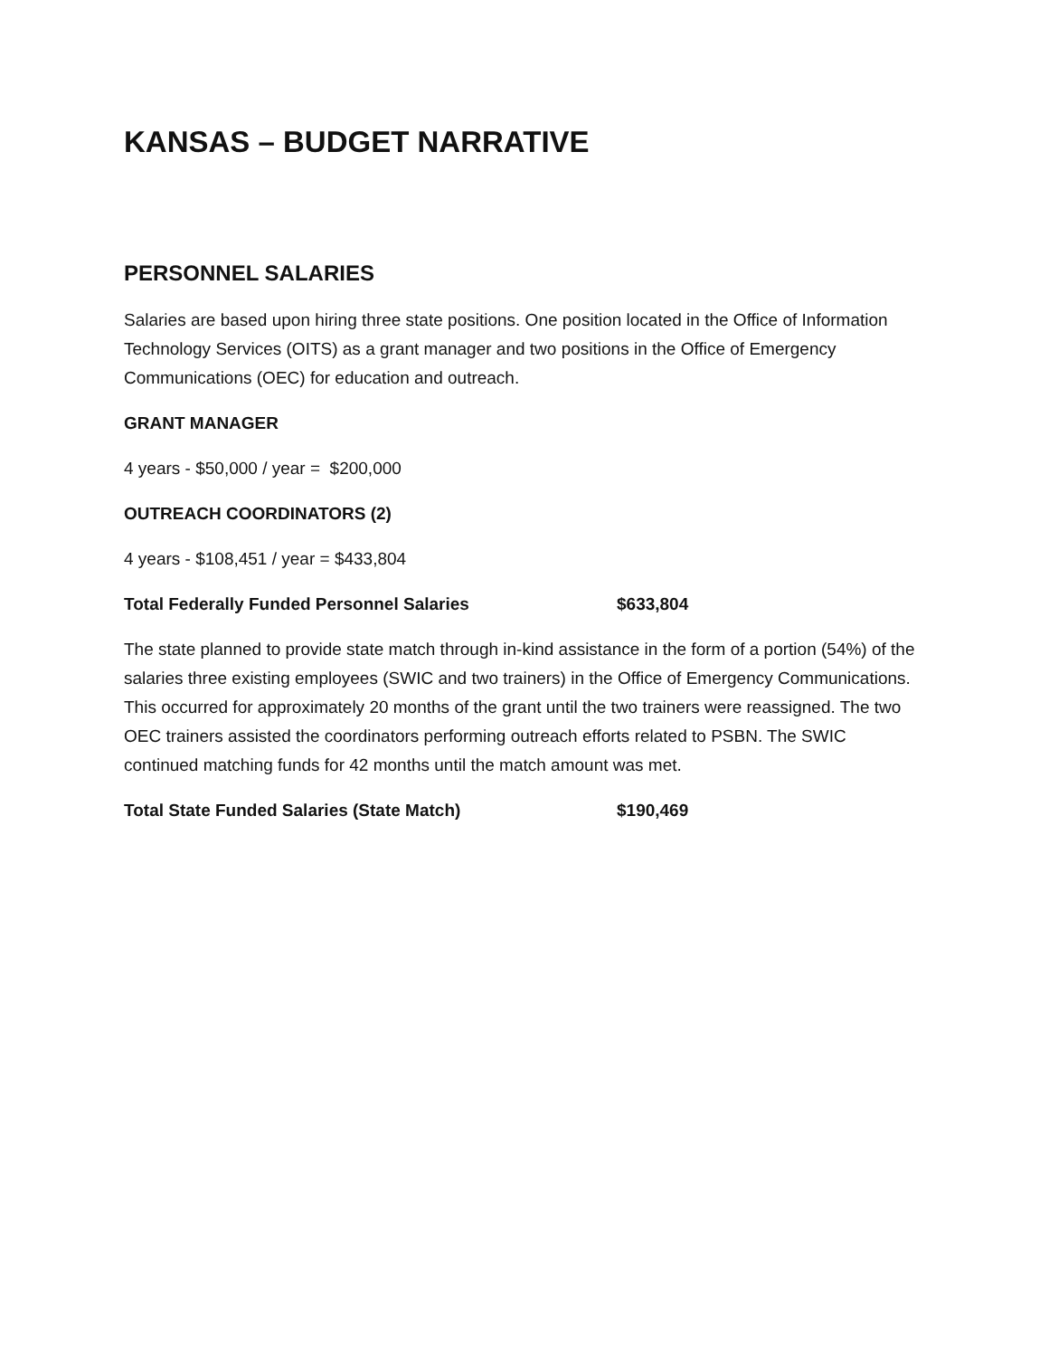KANSAS – BUDGET NARRATIVE
PERSONNEL SALARIES
Salaries are based upon hiring three state positions. One position located in the Office of Information Technology Services (OITS) as a grant manager and two positions in the Office of Emergency Communications (OEC) for education and outreach.
GRANT MANAGER
4 years - $50,000 / year = $200,000
OUTREACH COORDINATORS (2)
4 years - $108,451 / year = $433,804
Total Federally Funded Personnel Salaries $633,804
The state planned to provide state match through in-kind assistance in the form of a portion (54%) of the salaries three existing employees (SWIC and two trainers) in the Office of Emergency Communications. This occurred for approximately 20 months of the grant until the two trainers were reassigned. The two OEC trainers assisted the coordinators performing outreach efforts related to PSBN. The SWIC continued matching funds for 42 months until the match amount was met.
Total State Funded Salaries (State Match) $190,469